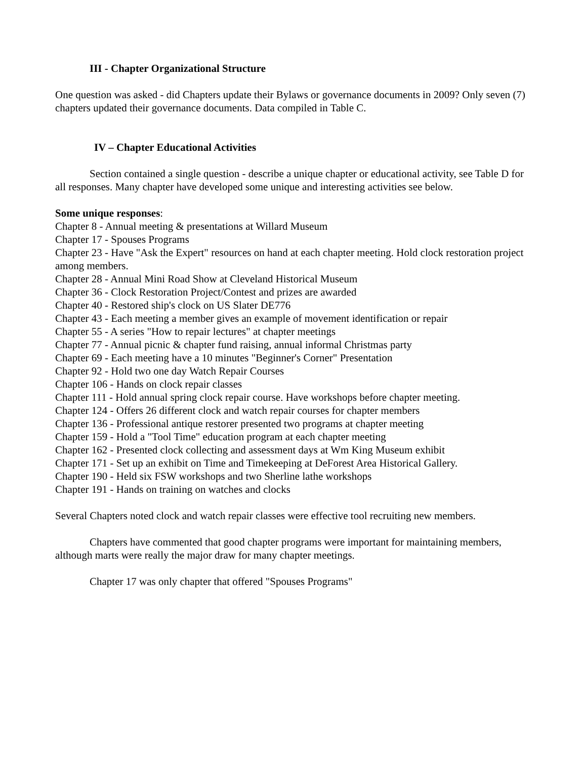III - Chapter Organizational Structure
One question was asked - did Chapters update their Bylaws or governance documents in 2009? Only seven (7) chapters updated their governance documents. Data compiled in Table C.
IV – Chapter Educational Activities
Section contained a single question - describe a unique chapter or educational activity, see Table D for all responses. Many chapter have developed some unique and interesting activities see below.
Some unique responses:
Chapter 8 - Annual meeting & presentations at Willard Museum
Chapter 17 - Spouses Programs
Chapter 23 - Have "Ask the Expert" resources on hand at each chapter meeting. Hold clock restoration project among members.
Chapter 28 - Annual Mini Road Show at Cleveland Historical Museum
Chapter 36 - Clock Restoration Project/Contest and prizes are awarded
Chapter 40 - Restored ship's clock on US Slater DE776
Chapter 43 - Each meeting a member gives an example of movement identification or repair
Chapter 55 - A series "How to repair lectures" at chapter meetings
Chapter 77 - Annual picnic & chapter fund raising, annual informal Christmas party
Chapter 69 - Each meeting have a 10 minutes "Beginner's Corner" Presentation
Chapter 92 - Hold two one day Watch Repair Courses
Chapter 106 - Hands on clock repair classes
Chapter 111 - Hold annual spring clock repair course. Have workshops before chapter meeting.
Chapter 124 - Offers 26 different clock and watch repair courses for chapter members
Chapter 136 - Professional antique restorer presented two programs at chapter meeting
Chapter 159 - Hold a "Tool Time" education program at each chapter meeting
Chapter 162 - Presented clock collecting and assessment days at Wm King Museum exhibit
Chapter 171 - Set up an exhibit on Time and Timekeeping at DeForest Area Historical Gallery.
Chapter 190 - Held six FSW workshops and two Sherline lathe workshops
Chapter 191 - Hands on training on watches and clocks
Several Chapters noted clock and watch repair classes were effective tool recruiting new members.
Chapters have commented that good chapter programs were important for maintaining members, although marts were really the major draw for many chapter meetings.
Chapter 17 was only chapter that offered "Spouses Programs"